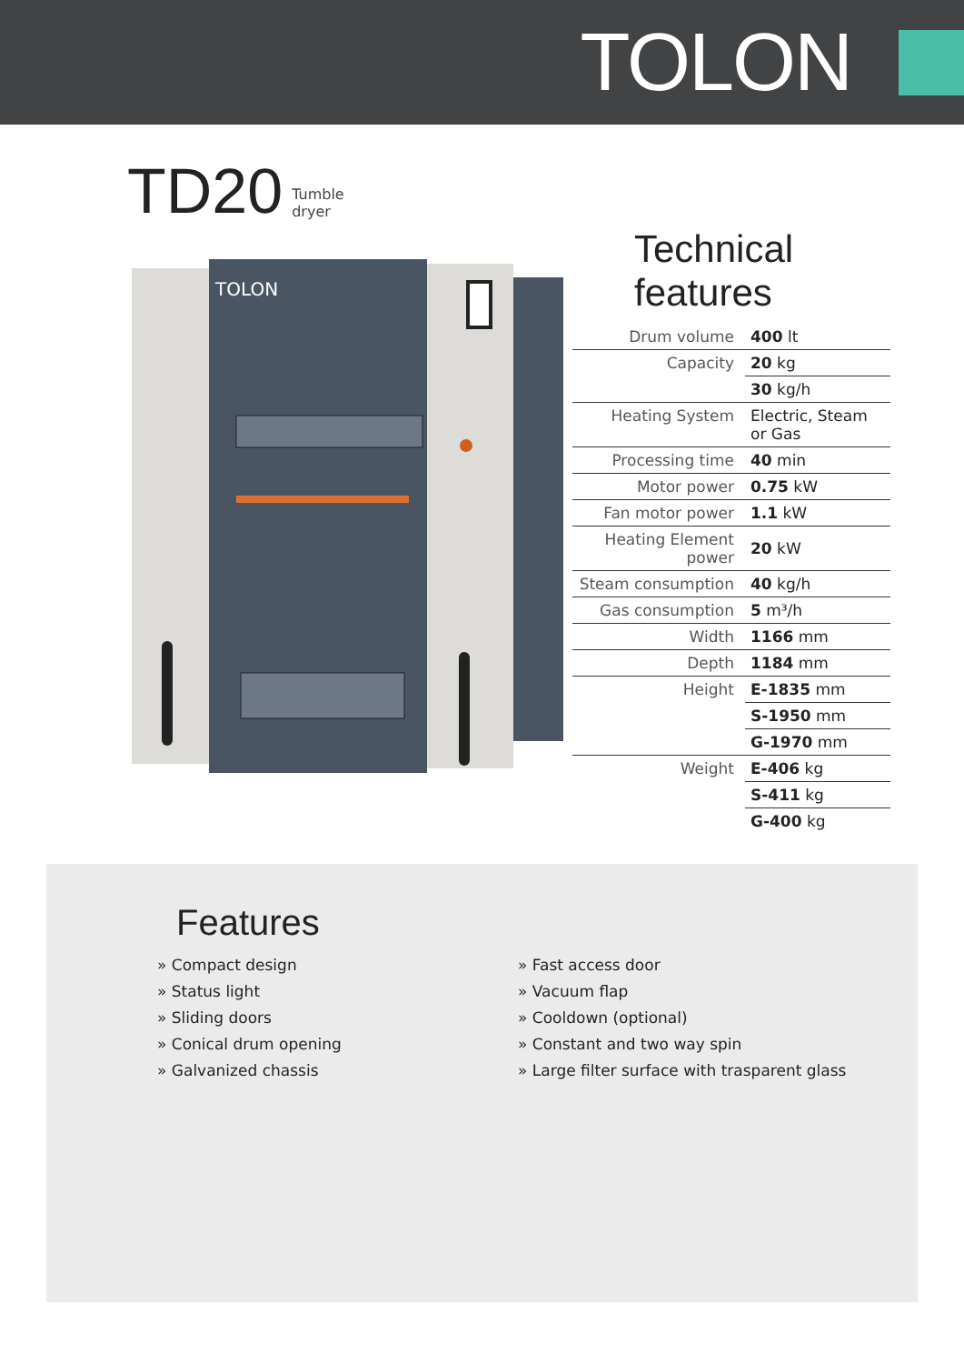TOLON
TD20 Tumble
dryer
TOLON
Technical features
| Drum volume | 400 lt |
| Capacity | 20 kg |
| | 30 kg/h |
| Heating System | Electric, Steam or Gas |
| Processing time | 40 min |
| Motor power | 0.75 kW |
| Fan motor power | 1.1 kW |
| Heating Element power | 20 kW |
| Steam consumption | 40 kg/h |
| Gas consumption | 5 m³/h |
| Width | 1166 mm |
| Depth | 1184 mm |
| Height | E-1835 mm |
| | S-1950 mm |
| | G-1970 mm |
| Weight | E-406 kg |
| | S-411 kg |
| | G-400 kg |
Features
» Compact design
» Status light
» Sliding doors
» Conical drum opening
» Galvanized chassis
» Fast access door
» Vacuum flap
» Cooldown (optional)
» Constant and two way spin
» Large filter surface with trasparent glass